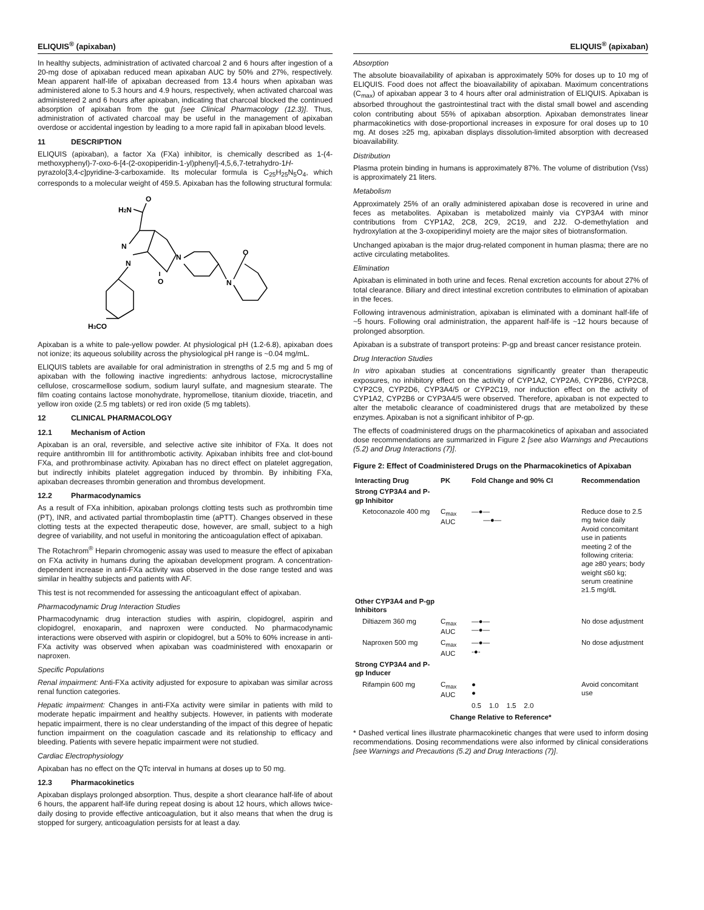ELIQUIS<sup>®</sup> (apixaban)
In healthy subjects, administration of activated charcoal 2 and 6 hours after ingestion of a 20-mg dose of apixaban reduced mean apixaban AUC by 50% and 27%, respectively. Mean apparent half-life of apixaban decreased from 13.4 hours when apixaban was administered alone to 5.3 hours and 4.9 hours, respectively, when activated charcoal was administered 2 and 6 hours after apixaban, indicating that charcoal blocked the continued absorption of apixaban from the gut [see Clinical Pharmacology (12.3)]. Thus, administration of activated charcoal may be useful in the management of apixaban overdose or accidental ingestion by leading to a more rapid fall in apixaban blood levels.
11 DESCRIPTION
ELIQUIS (apixaban), a factor Xa (FXa) inhibitor, is chemically described as 1-(4-methoxyphenyl)-7-oxo-6-[4-(2-oxopiperidin-1-yl)phenyl]-4,5,6,7-tetrahydro-1H-pyrazolo[3,4-c]pyridine-3-carboxamide. Its molecular formula is C<sub>25</sub>H<sub>25</sub>N<sub>5</sub>O<sub>4</sub>, which corresponds to a molecular weight of 459.5. Apixaban has the following structural formula:
H2N
O
N
N
N
O
N
O
H3CO
Apixaban is a white to pale-yellow powder. At physiological pH (1.2-6.8), apixaban does not ionize; its aqueous solubility across the physiological pH range is ~0.04 mg/mL.
ELIQUIS tablets are available for oral administration in strengths of 2.5 mg and 5 mg of apixaban with the following inactive ingredients: anhydrous lactose, microcrystalline cellulose, croscarmellose sodium, sodium lauryl sulfate, and magnesium stearate. The film coating contains lactose monohydrate, hypromellose, titanium dioxide, triacetin, and yellow iron oxide (2.5 mg tablets) or red iron oxide (5 mg tablets).
12 CLINICAL PHARMACOLOGY
12.1 Mechanism of Action
Apixaban is an oral, reversible, and selective active site inhibitor of FXa. It does not require antithrombin III for antithrombotic activity. Apixaban inhibits free and clot-bound FXa, and prothrombinase activity. Apixaban has no direct effect on platelet aggregation, but indirectly inhibits platelet aggregation induced by thrombin. By inhibiting FXa, apixaban decreases thrombin generation and thrombus development.
12.2 Pharmacodynamics
As a result of FXa inhibition, apixaban prolongs clotting tests such as prothrombin time (PT), INR, and activated partial thromboplastin time (aPTT). Changes observed in these clotting tests at the expected therapeutic dose, however, are small, subject to a high degree of variability, and not useful in monitoring the anticoagulation effect of apixaban.
The Rotachrom<sup>®</sup> Heparin chromogenic assay was used to measure the effect of apixaban on FXa activity in humans during the apixaban development program. A concentration-dependent increase in anti-FXa activity was observed in the dose range tested and was similar in healthy subjects and patients with AF.
This test is not recommended for assessing the anticoagulant effect of apixaban.
Pharmacodynamic Drug Interaction Studies
Pharmacodynamic drug interaction studies with aspirin, clopidogrel, aspirin and clopidogrel, enoxaparin, and naproxen were conducted. No pharmacodynamic interactions were observed with aspirin or clopidogrel, but a 50% to 60% increase in anti-FXa activity was observed when apixaban was coadministered with enoxaparin or naproxen.
Specific Populations
Renal impairment: Anti-FXa activity adjusted for exposure to apixaban was similar across renal function categories.
Hepatic impairment: Changes in anti-FXa activity were similar in patients with mild to moderate hepatic impairment and healthy subjects. However, in patients with moderate hepatic impairment, there is no clear understanding of the impact of this degree of hepatic function impairment on the coagulation cascade and its relationship to efficacy and bleeding. Patients with severe hepatic impairment were not studied.
Cardiac Electrophysiology
Apixaban has no effect on the QTc interval in humans at doses up to 50 mg.
12.3 Pharmacokinetics
Apixaban displays prolonged absorption. Thus, despite a short clearance half-life of about 6 hours, the apparent half-life during repeat dosing is about 12 hours, which allows twice-daily dosing to provide effective anticoagulation, but it also means that when the drug is stopped for surgery, anticoagulation persists for at least a day.
ELIQUIS<sup>®</sup> (apixaban)
Absorption
The absolute bioavailability of apixaban is approximately 50% for doses up to 10 mg of ELIQUIS. Food does not affect the bioavailability of apixaban. Maximum concentrations (C<sub>max</sub>) of apixaban appear 3 to 4 hours after oral administration of ELIQUIS. Apixaban is absorbed throughout the gastrointestinal tract with the distal small bowel and ascending colon contributing about 55% of apixaban absorption. Apixaban demonstrates linear pharmacokinetics with dose-proportional increases in exposure for oral doses up to 10 mg. At doses ≥25 mg, apixaban displays dissolution-limited absorption with decreased bioavailability.
Distribution
Plasma protein binding in humans is approximately 87%. The volume of distribution (Vss) is approximately 21 liters.
Metabolism
Approximately 25% of an orally administered apixaban dose is recovered in urine and feces as metabolites. Apixaban is metabolized mainly via CYP3A4 with minor contributions from CYP1A2, 2C8, 2C9, 2C19, and 2J2. O-demethylation and hydroxylation at the 3-oxopiperidinyl moiety are the major sites of biotransformation.
Unchanged apixaban is the major drug-related component in human plasma; there are no active circulating metabolites.
Elimination
Apixaban is eliminated in both urine and feces. Renal excretion accounts for about 27% of total clearance. Biliary and direct intestinal excretion contributes to elimination of apixaban in the feces.
Following intravenous administration, apixaban is eliminated with a dominant half-life of ~5 hours. Following oral administration, the apparent half-life is ~12 hours because of prolonged absorption.
Apixaban is a substrate of transport proteins: P-gp and breast cancer resistance protein.
Drug Interaction Studies
In vitro apixaban studies at concentrations significantly greater than therapeutic exposures, no inhibitory effect on the activity of CYP1A2, CYP2A6, CYP2B6, CYP2C8, CYP2C9, CYP2D6, CYP3A4/5 or CYP2C19, nor induction effect on the activity of CYP1A2, CYP2B6 or CYP3A4/5 were observed. Therefore, apixaban is not expected to alter the metabolic clearance of coadministered drugs that are metabolized by these enzymes. Apixaban is not a significant inhibitor of P-gp.
The effects of coadministered drugs on the pharmacokinetics of apixaban and associated dose recommendations are summarized in Figure 2 [see also Warnings and Precautions (5.2) and Drug Interactions (7)].
Figure 2: Effect of Coadministered Drugs on the Pharmacokinetics of Apixaban
| Interacting Drug | PK | Fold Change and 90% CI | Recommendation |
| --- | --- | --- | --- |
| Strong CYP3A4 and P-gp Inhibitor | | | |
| Ketoconazole 400 mg | C<sub>max</sub> AUC | —●— —●— | Reduce dose to 2.5 mg twice daily Avoid concomitant use in patients meeting 2 of the following criteria: age ≥80 years; body weight ≤60 kg; serum creatinine ≥1.5 mg/dL |
| Other CYP3A4 and P-gp Inhibitors | | | |
| Diltiazem 360 mg | C<sub>max</sub> AUC | —●— —●— | No dose adjustment |
| Naproxen 500 mg | C<sub>max</sub> AUC | —●— -●- | No dose adjustment |
| Strong CYP3A4 and P-gp Inducer | | | |
| Rifampin 600 mg | C<sub>max</sub> AUC | ● ● | Avoid concomitant use |
| | | 0.5 1.0 1.5 2.0 | |
| Change Relative to Reference* | | | |
* Dashed vertical lines illustrate pharmacokinetic changes that were used to inform dosing recommendations. Dosing recommendations were also informed by clinical considerations [see Warnings and Precautions (5.2) and Drug Interactions (7)].